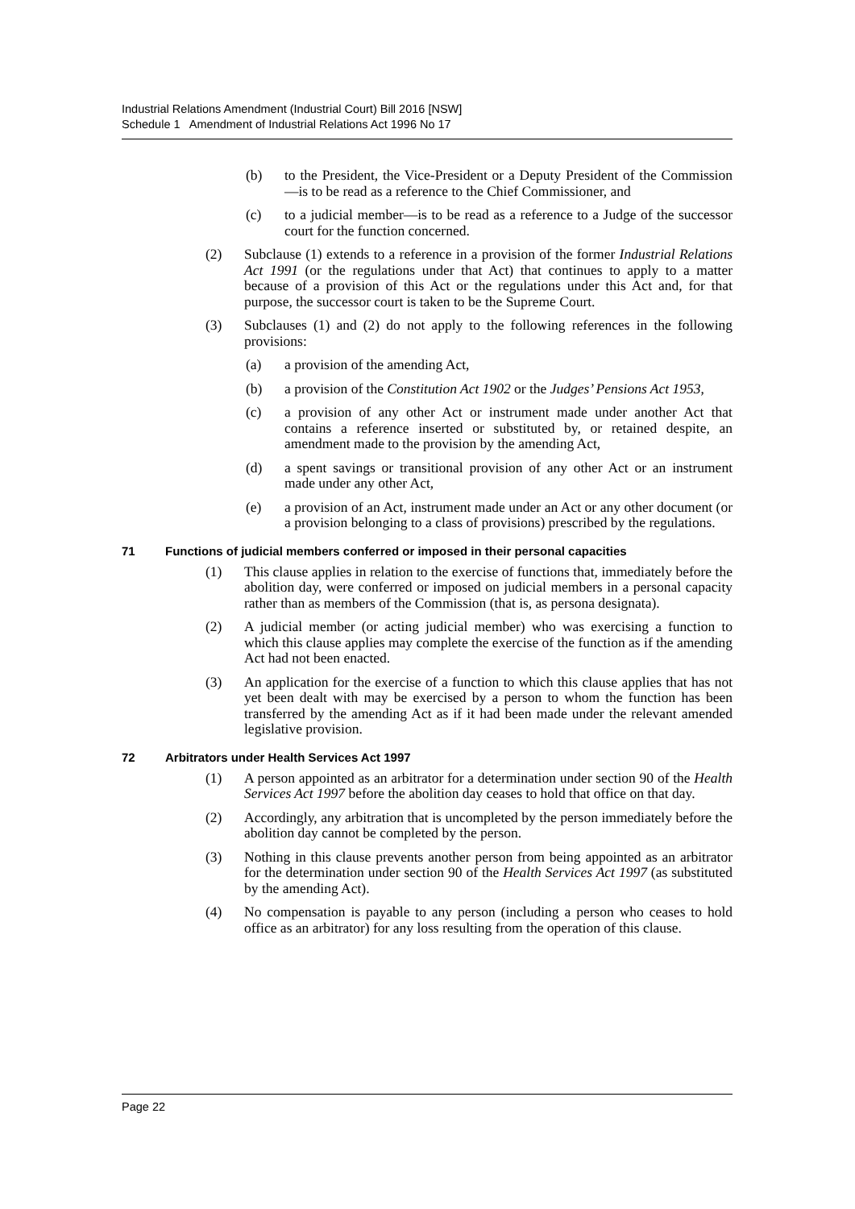Industrial Relations Amendment (Industrial Court) Bill 2016 [NSW]
Schedule 1 Amendment of Industrial Relations Act 1996 No 17
(b) to the President, the Vice-President or a Deputy President of the Commission—is to be read as a reference to the Chief Commissioner, and
(c) to a judicial member—is to be read as a reference to a Judge of the successor court for the function concerned.
(2) Subclause (1) extends to a reference in a provision of the former Industrial Relations Act 1991 (or the regulations under that Act) that continues to apply to a matter because of a provision of this Act or the regulations under this Act and, for that purpose, the successor court is taken to be the Supreme Court.
(3) Subclauses (1) and (2) do not apply to the following references in the following provisions:
(a) a provision of the amending Act,
(b) a provision of the Constitution Act 1902 or the Judges’ Pensions Act 1953,
(c) a provision of any other Act or instrument made under another Act that contains a reference inserted or substituted by, or retained despite, an amendment made to the provision by the amending Act,
(d) a spent savings or transitional provision of any other Act or an instrument made under any other Act,
(e) a provision of an Act, instrument made under an Act or any other document (or a provision belonging to a class of provisions) prescribed by the regulations.
71 Functions of judicial members conferred or imposed in their personal capacities
(1) This clause applies in relation to the exercise of functions that, immediately before the abolition day, were conferred or imposed on judicial members in a personal capacity rather than as members of the Commission (that is, as persona designata).
(2) A judicial member (or acting judicial member) who was exercising a function to which this clause applies may complete the exercise of the function as if the amending Act had not been enacted.
(3) An application for the exercise of a function to which this clause applies that has not yet been dealt with may be exercised by a person to whom the function has been transferred by the amending Act as if it had been made under the relevant amended legislative provision.
72 Arbitrators under Health Services Act 1997
(1) A person appointed as an arbitrator for a determination under section 90 of the Health Services Act 1997 before the abolition day ceases to hold that office on that day.
(2) Accordingly, any arbitration that is uncompleted by the person immediately before the abolition day cannot be completed by the person.
(3) Nothing in this clause prevents another person from being appointed as an arbitrator for the determination under section 90 of the Health Services Act 1997 (as substituted by the amending Act).
(4) No compensation is payable to any person (including a person who ceases to hold office as an arbitrator) for any loss resulting from the operation of this clause.
Page 22